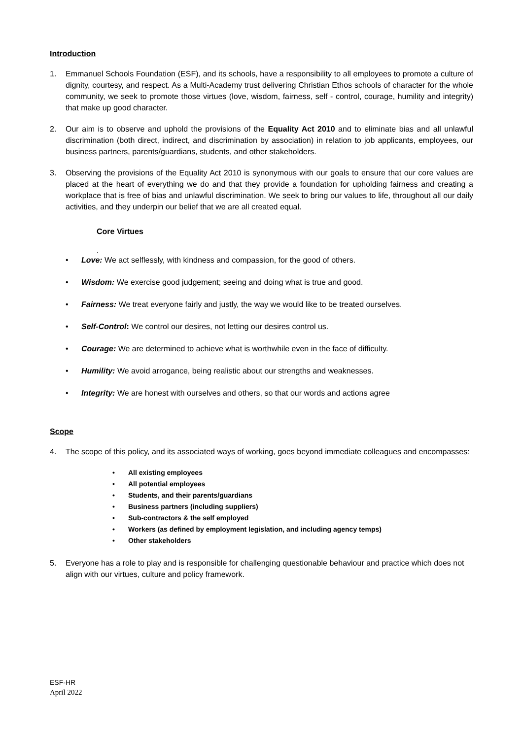Introduction
1. Emmanuel Schools Foundation (ESF), and its schools, have a responsibility to all employees to promote a culture of dignity, courtesy, and respect. As a Multi-Academy trust delivering Christian Ethos schools of character for the whole community, we seek to promote those virtues (love, wisdom, fairness, self - control, courage, humility and integrity) that make up good character.
2. Our aim is to observe and uphold the provisions of the Equality Act 2010 and to eliminate bias and all unlawful discrimination (both direct, indirect, and discrimination by association) in relation to job applicants, employees, our business partners, parents/guardians, students, and other stakeholders.
3. Observing the provisions of the Equality Act 2010 is synonymous with our goals to ensure that our core values are placed at the heart of everything we do and that they provide a foundation for upholding fairness and creating a workplace that is free of bias and unlawful discrimination. We seek to bring our values to life, throughout all our daily activities, and they underpin our belief that we are all created equal.
Core Virtues
.
• Love: We act selflessly, with kindness and compassion, for the good of others.
• Wisdom: We exercise good judgement; seeing and doing what is true and good.
• Fairness: We treat everyone fairly and justly, the way we would like to be treated ourselves.
• Self-Control: We control our desires, not letting our desires control us.
• Courage: We are determined to achieve what is worthwhile even in the face of difficulty.
• Humility: We avoid arrogance, being realistic about our strengths and weaknesses.
• Integrity: We are honest with ourselves and others, so that our words and actions agree
Scope
4. The scope of this policy, and its associated ways of working, goes beyond immediate colleagues and encompasses:
• All existing employees
• All potential employees
• Students, and their parents/guardians
• Business partners (including suppliers)
• Sub-contractors & the self employed
• Workers (as defined by employment legislation, and including agency temps)
• Other stakeholders
5. Everyone has a role to play and is responsible for challenging questionable behaviour and practice which does not align with our virtues, culture and policy framework.
ESF-HR
April 2022